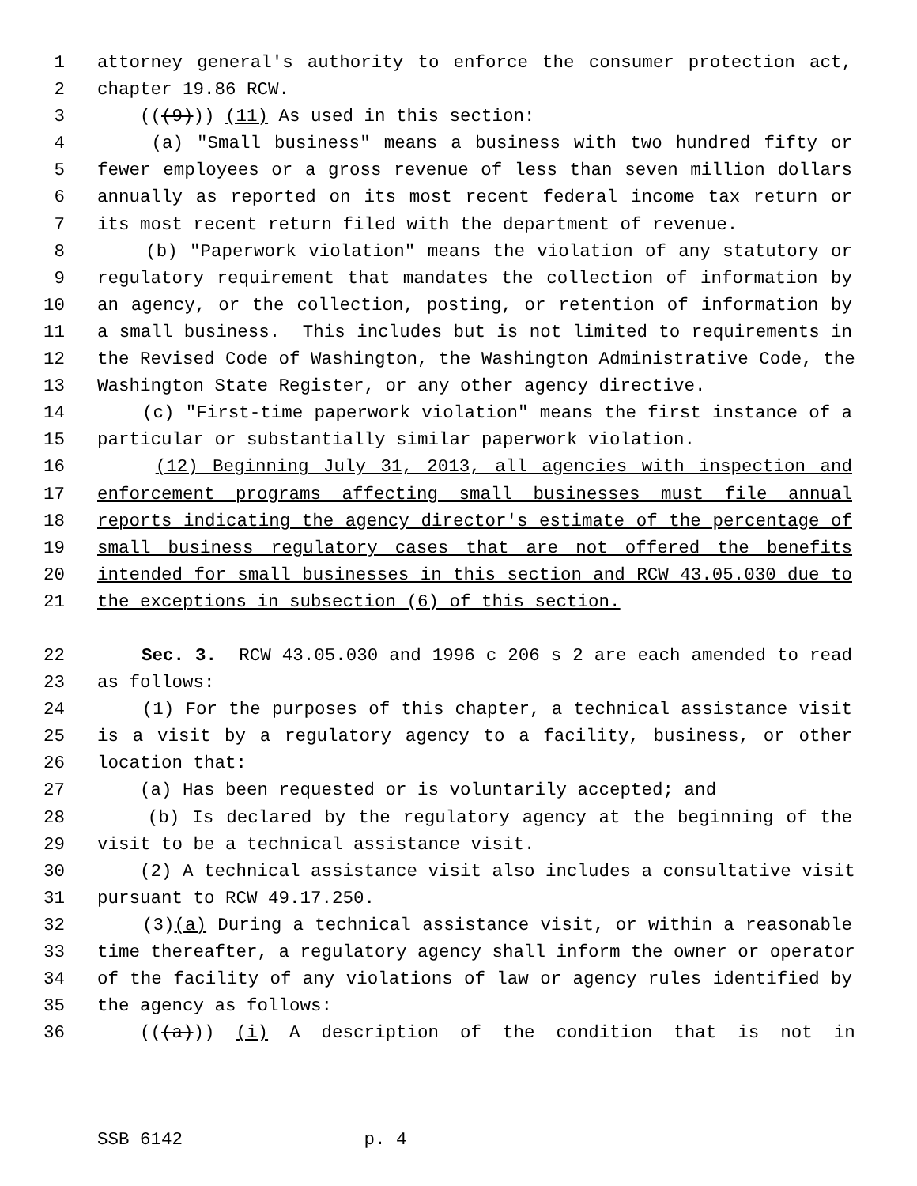1 attorney general's authority to enforce the consumer protection act,
2 chapter 19.86 RCW.
3 (((9))) (11) As used in this section:
4 (a) "Small business" means a business with two hundred fifty or
5 fewer employees or a gross revenue of less than seven million dollars
6 annually as reported on its most recent federal income tax return or
7 its most recent return filed with the department of revenue.
8 (b) "Paperwork violation" means the violation of any statutory or
9 regulatory requirement that mandates the collection of information by
10 an agency, or the collection, posting, or retention of information by
11 a small business. This includes but is not limited to requirements in
12 the Revised Code of Washington, the Washington Administrative Code, the
13 Washington State Register, or any other agency directive.
14 (c) "First-time paperwork violation" means the first instance of a
15 particular or substantially similar paperwork violation.
16 (12) Beginning July 31, 2013, all agencies with inspection and
17 enforcement programs affecting small businesses must file annual
18 reports indicating the agency director's estimate of the percentage of
19 small business regulatory cases that are not offered the benefits
20 intended for small businesses in this section and RCW 43.05.030 due to
21 the exceptions in subsection (6) of this section.
22 Sec. 3. RCW 43.05.030 and 1996 c 206 s 2 are each amended to read
23 as follows:
24 (1) For the purposes of this chapter, a technical assistance visit
25 is a visit by a regulatory agency to a facility, business, or other
26 location that:
27 (a) Has been requested or is voluntarily accepted; and
28 (b) Is declared by the regulatory agency at the beginning of the
29 visit to be a technical assistance visit.
30 (2) A technical assistance visit also includes a consultative visit
31 pursuant to RCW 49.17.250.
32 (3)(a) During a technical assistance visit, or within a reasonable
33 time thereafter, a regulatory agency shall inform the owner or operator
34 of the facility of any violations of law or agency rules identified by
35 the agency as follows:
36 (((a))) (i) A description of the condition that is not in
SSB 6142 p. 4